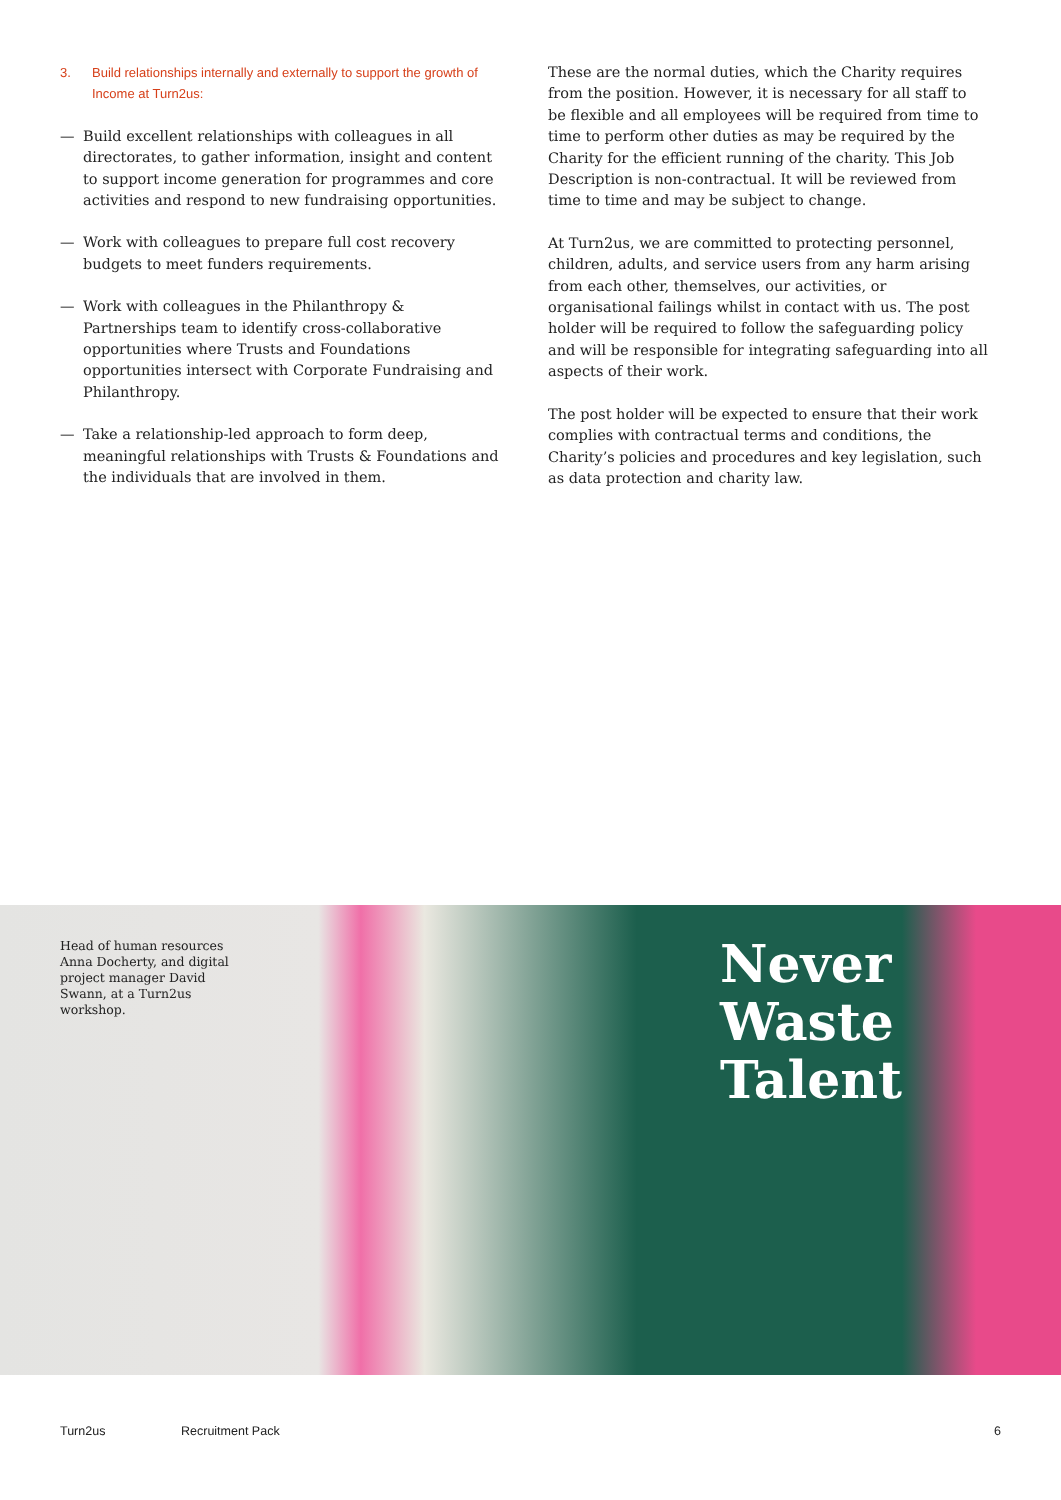3. Build relationships internally and externally to support the growth of Income at Turn2us:
— Build excellent relationships with colleagues in all directorates, to gather information, insight and content to support income generation for programmes and core activities and respond to new fundraising opportunities.
— Work with colleagues to prepare full cost recovery budgets to meet funders requirements.
— Work with colleagues in the Philanthropy & Partnerships team to identify cross-collaborative opportunities where Trusts and Foundations opportunities intersect with Corporate Fundraising and Philanthropy.
— Take a relationship-led approach to form deep, meaningful relationships with Trusts & Foundations and the individuals that are involved in them.
These are the normal duties, which the Charity requires from the position. However, it is necessary for all staff to be flexible and all employees will be required from time to time to perform other duties as may be required by the Charity for the efficient running of the charity. This Job Description is non-contractual. It will be reviewed from time to time and may be subject to change.
At Turn2us, we are committed to protecting personnel, children, adults, and service users from any harm arising from each other, themselves, our activities, or organisational failings whilst in contact with us. The post holder will be required to follow the safeguarding policy and will be responsible for integrating safeguarding into all aspects of their work.
The post holder will be expected to ensure that their work complies with contractual terms and conditions, the Charity’s policies and procedures and key legislation, such as data protection and charity law.
Head of human resources Anna Docherty, and digital project manager David Swann, at a Turn2us workshop.
Never
Waste
Talent
Turn2us Recruitment Pack 6